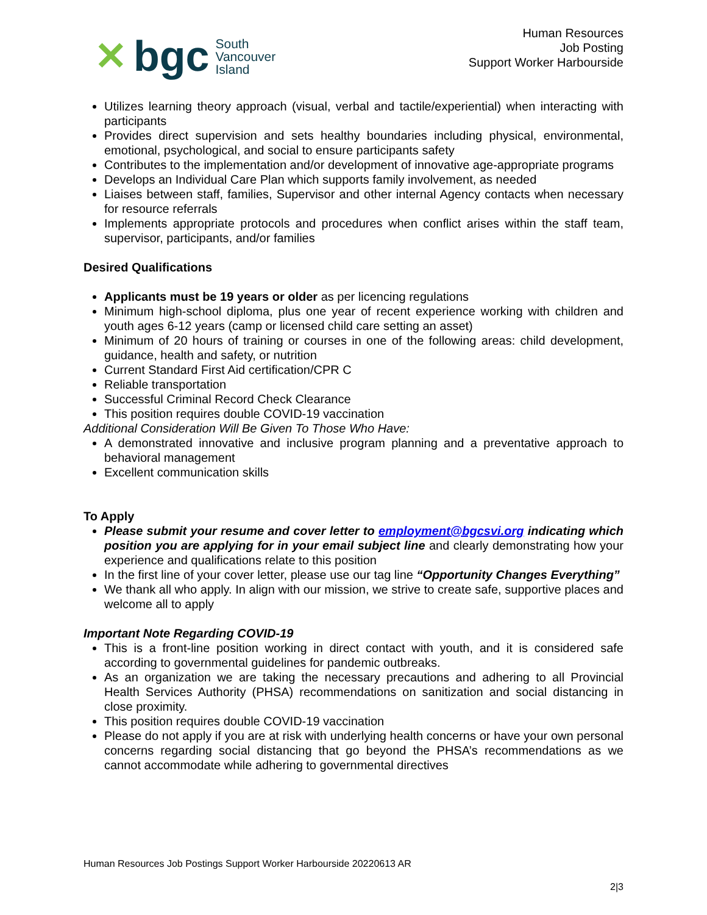✕ bgc South
Vancouver
Island
Human Resources
Job Posting
Support Worker Harbourside
Utilizes learning theory approach (visual, verbal and tactile/experiential) when interacting with participants
Provides direct supervision and sets healthy boundaries including physical, environmental, emotional, psychological, and social to ensure participants safety
Contributes to the implementation and/or development of innovative age-appropriate programs
Develops an Individual Care Plan which supports family involvement, as needed
Liaises between staff, families, Supervisor and other internal Agency contacts when necessary for resource referrals
Implements appropriate protocols and procedures when conflict arises within the staff team, supervisor, participants, and/or families
Desired Qualifications
Applicants must be 19 years or older as per licencing regulations
Minimum high-school diploma, plus one year of recent experience working with children and youth ages 6-12 years (camp or licensed child care setting an asset)
Minimum of 20 hours of training or courses in one of the following areas: child development, guidance, health and safety, or nutrition
Current Standard First Aid certification/CPR C
Reliable transportation
Successful Criminal Record Check Clearance
This position requires double COVID-19 vaccination
Additional Consideration Will Be Given To Those Who Have:
A demonstrated innovative and inclusive program planning and a preventative approach to behavioral management
Excellent communication skills
To Apply
Please submit your resume and cover letter to employment@bgcsvi.org indicating which position you are applying for in your email subject line and clearly demonstrating how your experience and qualifications relate to this position
In the first line of your cover letter, please use our tag line “Opportunity Changes Everything”
We thank all who apply. In align with our mission, we strive to create safe, supportive places and welcome all to apply
Important Note Regarding COVID-19
This is a front-line position working in direct contact with youth, and it is considered safe according to governmental guidelines for pandemic outbreaks.
As an organization we are taking the necessary precautions and adhering to all Provincial Health Services Authority (PHSA) recommendations on sanitization and social distancing in close proximity.
This position requires double COVID-19 vaccination
Please do not apply if you are at risk with underlying health concerns or have your own personal concerns regarding social distancing that go beyond the PHSA’s recommendations as we cannot accommodate while adhering to governmental directives
Human Resources Job Postings Support Worker Harbourside 20220613 AR
2|3